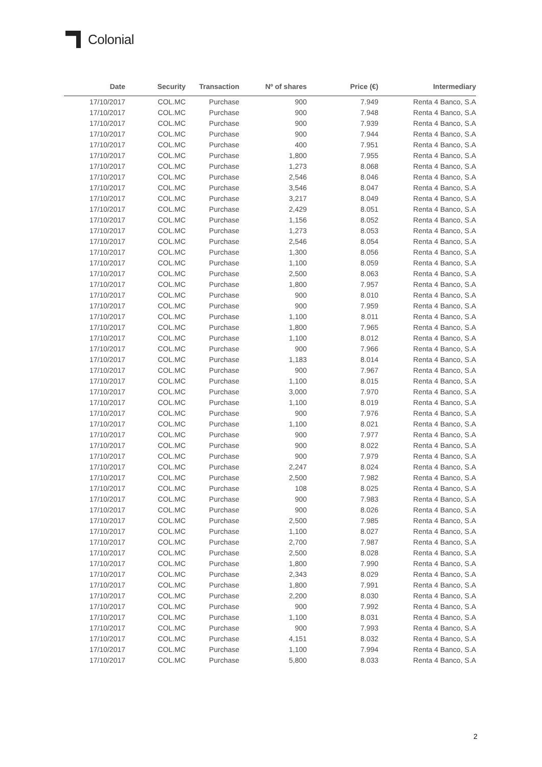Colonial
| Date | Security | Transaction | Nº of shares | Price (€) | Intermediary |
| --- | --- | --- | --- | --- | --- |
| 17/10/2017 | COL.MC | Purchase | 900 | 7.949 | Renta 4 Banco, S.A |
| 17/10/2017 | COL.MC | Purchase | 900 | 7.948 | Renta 4 Banco, S.A |
| 17/10/2017 | COL.MC | Purchase | 900 | 7.939 | Renta 4 Banco, S.A |
| 17/10/2017 | COL.MC | Purchase | 900 | 7.944 | Renta 4 Banco, S.A |
| 17/10/2017 | COL.MC | Purchase | 400 | 7.951 | Renta 4 Banco, S.A |
| 17/10/2017 | COL.MC | Purchase | 1,800 | 7.955 | Renta 4 Banco, S.A |
| 17/10/2017 | COL.MC | Purchase | 1,273 | 8.068 | Renta 4 Banco, S.A |
| 17/10/2017 | COL.MC | Purchase | 2,546 | 8.046 | Renta 4 Banco, S.A |
| 17/10/2017 | COL.MC | Purchase | 3,546 | 8.047 | Renta 4 Banco, S.A |
| 17/10/2017 | COL.MC | Purchase | 3,217 | 8.049 | Renta 4 Banco, S.A |
| 17/10/2017 | COL.MC | Purchase | 2,429 | 8.051 | Renta 4 Banco, S.A |
| 17/10/2017 | COL.MC | Purchase | 1,156 | 8.052 | Renta 4 Banco, S.A |
| 17/10/2017 | COL.MC | Purchase | 1,273 | 8.053 | Renta 4 Banco, S.A |
| 17/10/2017 | COL.MC | Purchase | 2,546 | 8.054 | Renta 4 Banco, S.A |
| 17/10/2017 | COL.MC | Purchase | 1,300 | 8.056 | Renta 4 Banco, S.A |
| 17/10/2017 | COL.MC | Purchase | 1,100 | 8.059 | Renta 4 Banco, S.A |
| 17/10/2017 | COL.MC | Purchase | 2,500 | 8.063 | Renta 4 Banco, S.A |
| 17/10/2017 | COL.MC | Purchase | 1,800 | 7.957 | Renta 4 Banco, S.A |
| 17/10/2017 | COL.MC | Purchase | 900 | 8.010 | Renta 4 Banco, S.A |
| 17/10/2017 | COL.MC | Purchase | 900 | 7.959 | Renta 4 Banco, S.A |
| 17/10/2017 | COL.MC | Purchase | 1,100 | 8.011 | Renta 4 Banco, S.A |
| 17/10/2017 | COL.MC | Purchase | 1,800 | 7.965 | Renta 4 Banco, S.A |
| 17/10/2017 | COL.MC | Purchase | 1,100 | 8.012 | Renta 4 Banco, S.A |
| 17/10/2017 | COL.MC | Purchase | 900 | 7.966 | Renta 4 Banco, S.A |
| 17/10/2017 | COL.MC | Purchase | 1,183 | 8.014 | Renta 4 Banco, S.A |
| 17/10/2017 | COL.MC | Purchase | 900 | 7.967 | Renta 4 Banco, S.A |
| 17/10/2017 | COL.MC | Purchase | 1,100 | 8.015 | Renta 4 Banco, S.A |
| 17/10/2017 | COL.MC | Purchase | 3,000 | 7.970 | Renta 4 Banco, S.A |
| 17/10/2017 | COL.MC | Purchase | 1,100 | 8.019 | Renta 4 Banco, S.A |
| 17/10/2017 | COL.MC | Purchase | 900 | 7.976 | Renta 4 Banco, S.A |
| 17/10/2017 | COL.MC | Purchase | 1,100 | 8.021 | Renta 4 Banco, S.A |
| 17/10/2017 | COL.MC | Purchase | 900 | 7.977 | Renta 4 Banco, S.A |
| 17/10/2017 | COL.MC | Purchase | 900 | 8.022 | Renta 4 Banco, S.A |
| 17/10/2017 | COL.MC | Purchase | 900 | 7.979 | Renta 4 Banco, S.A |
| 17/10/2017 | COL.MC | Purchase | 2,247 | 8.024 | Renta 4 Banco, S.A |
| 17/10/2017 | COL.MC | Purchase | 2,500 | 7.982 | Renta 4 Banco, S.A |
| 17/10/2017 | COL.MC | Purchase | 108 | 8.025 | Renta 4 Banco, S.A |
| 17/10/2017 | COL.MC | Purchase | 900 | 7.983 | Renta 4 Banco, S.A |
| 17/10/2017 | COL.MC | Purchase | 900 | 8.026 | Renta 4 Banco, S.A |
| 17/10/2017 | COL.MC | Purchase | 2,500 | 7.985 | Renta 4 Banco, S.A |
| 17/10/2017 | COL.MC | Purchase | 1,100 | 8.027 | Renta 4 Banco, S.A |
| 17/10/2017 | COL.MC | Purchase | 2,700 | 7.987 | Renta 4 Banco, S.A |
| 17/10/2017 | COL.MC | Purchase | 2,500 | 8.028 | Renta 4 Banco, S.A |
| 17/10/2017 | COL.MC | Purchase | 1,800 | 7.990 | Renta 4 Banco, S.A |
| 17/10/2017 | COL.MC | Purchase | 2,343 | 8.029 | Renta 4 Banco, S.A |
| 17/10/2017 | COL.MC | Purchase | 1,800 | 7.991 | Renta 4 Banco, S.A |
| 17/10/2017 | COL.MC | Purchase | 2,200 | 8.030 | Renta 4 Banco, S.A |
| 17/10/2017 | COL.MC | Purchase | 900 | 7.992 | Renta 4 Banco, S.A |
| 17/10/2017 | COL.MC | Purchase | 1,100 | 8.031 | Renta 4 Banco, S.A |
| 17/10/2017 | COL.MC | Purchase | 900 | 7.993 | Renta 4 Banco, S.A |
| 17/10/2017 | COL.MC | Purchase | 4,151 | 8.032 | Renta 4 Banco, S.A |
| 17/10/2017 | COL.MC | Purchase | 1,100 | 7.994 | Renta 4 Banco, S.A |
| 17/10/2017 | COL.MC | Purchase | 5,800 | 8.033 | Renta 4 Banco, S.A |
2